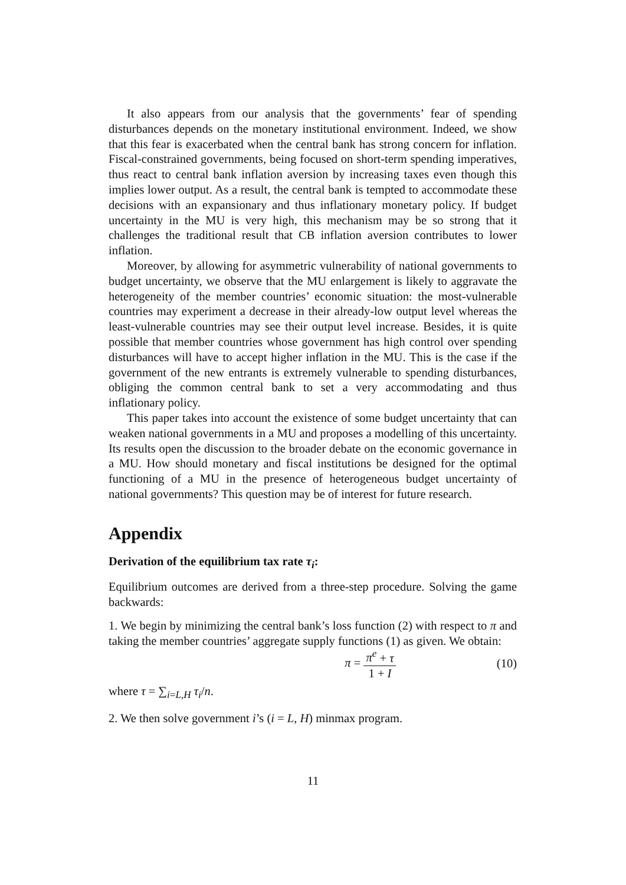It also appears from our analysis that the governments’ fear of spending disturbances depends on the monetary institutional environment. Indeed, we show that this fear is exacerbated when the central bank has strong concern for inflation. Fiscal-constrained governments, being focused on short-term spending imperatives, thus react to central bank inflation aversion by increasing taxes even though this implies lower output. As a result, the central bank is tempted to accommodate these decisions with an expansionary and thus inflationary monetary policy. If budget uncertainty in the MU is very high, this mechanism may be so strong that it challenges the traditional result that CB inflation aversion contributes to lower inflation.
Moreover, by allowing for asymmetric vulnerability of national governments to budget uncertainty, we observe that the MU enlargement is likely to aggravate the heterogeneity of the member countries’ economic situation: the most-vulnerable countries may experiment a decrease in their already-low output level whereas the least-vulnerable countries may see their output level increase. Besides, it is quite possible that member countries whose government has high control over spending disturbances will have to accept higher inflation in the MU. This is the case if the government of the new entrants is extremely vulnerable to spending disturbances, obliging the common central bank to set a very accommodating and thus inflationary policy.
This paper takes into account the existence of some budget uncertainty that can weaken national governments in a MU and proposes a modelling of this uncertainty. Its results open the discussion to the broader debate on the economic governance in a MU. How should monetary and fiscal institutions be designed for the optimal functioning of a MU in the presence of heterogeneous budget uncertainty of national governments? This question may be of interest for future research.
Appendix
Derivation of the equilibrium tax rate τ<sub>i</sub>:
Equilibrium outcomes are derived from a three-step procedure. Solving the game backwards:
1. We begin by minimizing the central bank’s loss function (2) with respect to π and taking the member countries’ aggregate supply functions (1) as given. We obtain:
π = π<sup>e</sup> + τ 1 + I (10)
where τ = ∑<sub>i=L,H</sub> τ<sub>i</sub>/n.
2. We then solve government i’s (i = L, H) minmax program.
11